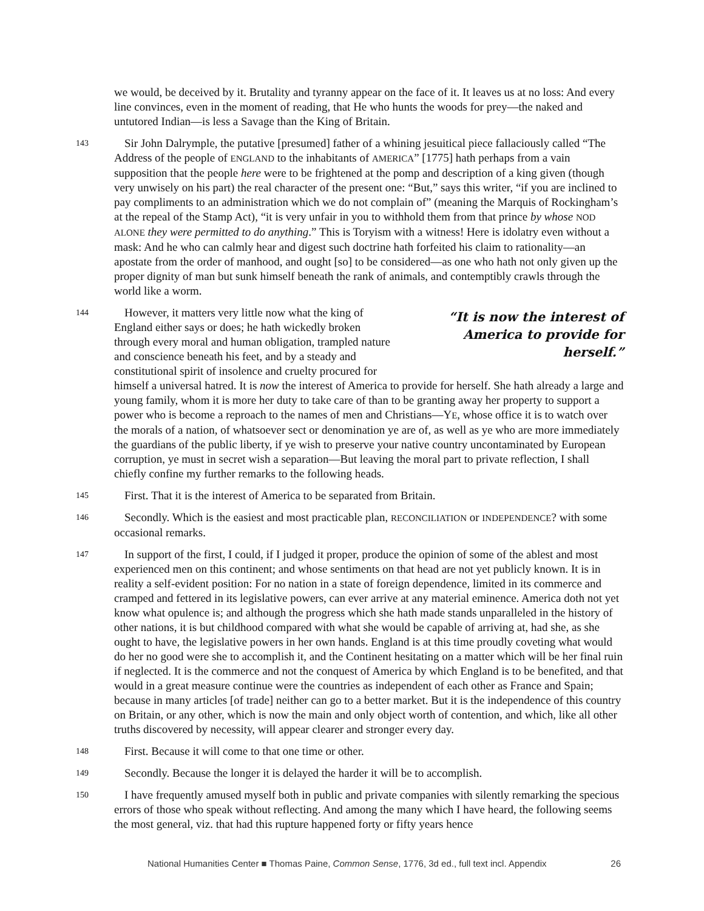we would, be deceived by it. Brutality and tyranny appear on the face of it. It leaves us at no loss: And every line convinces, even in the moment of reading, that He who hunts the woods for prey—the naked and untutored Indian—is less a Savage than the King of Britain.
143 Sir John Dalrymple, the putative [presumed] father of a whining jesuitical piece fallaciously called “The Address of the people of ENGLAND to the inhabitants of AMERICA” [1775] hath perhaps from a vain supposition that the people here were to be frightened at the pomp and description of a king given (though very unwisely on his part) the real character of the present one: “But,” says this writer, “if you are inclined to pay compliments to an administration which we do not complain of” (meaning the Marquis of Rockingham’s at the repeal of the Stamp Act), “it is very unfair in you to withhold them from that prince by whose NOD ALONE they were permitted to do anything.” This is Toryism with a witness! Here is idolatry even without a mask: And he who can calmly hear and digest such doctrine hath forfeited his claim to rationality—an apostate from the order of manhood, and ought [so] to be considered—as one who hath not only given up the proper dignity of man but sunk himself beneath the rank of animals, and contemptibly crawls through the world like a worm.
144 “It is now the interest of America to provide for herself.” However, it matters very little now what the king of England either says or does; he hath wickedly broken through every moral and human obligation, trampled nature and conscience beneath his feet, and by a steady and constitutional spirit of insolence and cruelty procured for himself a universal hatred. It is now the interest of America to provide for herself. She hath already a large and young family, whom it is more her duty to take care of than to be granting away her property to support a power who is become a reproach to the names of men and Christians—YE, whose office it is to watch over the morals of a nation, of whatsoever sect or denomination ye are of, as well as ye who are more immediately the guardians of the public liberty, if ye wish to preserve your native country uncontaminated by European corruption, ye must in secret wish a separation—But leaving the moral part to private reflection, I shall chiefly confine my further remarks to the following heads.
145 First. That it is the interest of America to be separated from Britain.
146 Secondly. Which is the easiest and most practicable plan, RECONCILIATION or INDEPENDENCE? with some occasional remarks.
147 In support of the first, I could, if I judged it proper, produce the opinion of some of the ablest and most experienced men on this continent; and whose sentiments on that head are not yet publicly known. It is in reality a self-evident position: For no nation in a state of foreign dependence, limited in its commerce and cramped and fettered in its legislative powers, can ever arrive at any material eminence. America doth not yet know what opulence is; and although the progress which she hath made stands unparalleled in the history of other nations, it is but childhood compared with what she would be capable of arriving at, had she, as she ought to have, the legislative powers in her own hands. England is at this time proudly coveting what would do her no good were she to accomplish it, and the Continent hesitating on a matter which will be her final ruin if neglected. It is the commerce and not the conquest of America by which England is to be benefited, and that would in a great measure continue were the countries as independent of each other as France and Spain; because in many articles [of trade] neither can go to a better market. But it is the independence of this country on Britain, or any other, which is now the main and only object worth of contention, and which, like all other truths discovered by necessity, will appear clearer and stronger every day.
148 First. Because it will come to that one time or other.
149 Secondly. Because the longer it is delayed the harder it will be to accomplish.
150 I have frequently amused myself both in public and private companies with silently remarking the specious errors of those who speak without reflecting. And among the many which I have heard, the following seems the most general, viz. that had this rupture happened forty or fifty years hence
National Humanities Center ■ Thomas Paine, Common Sense, 1776, 3d ed., full text incl. Appendix 26